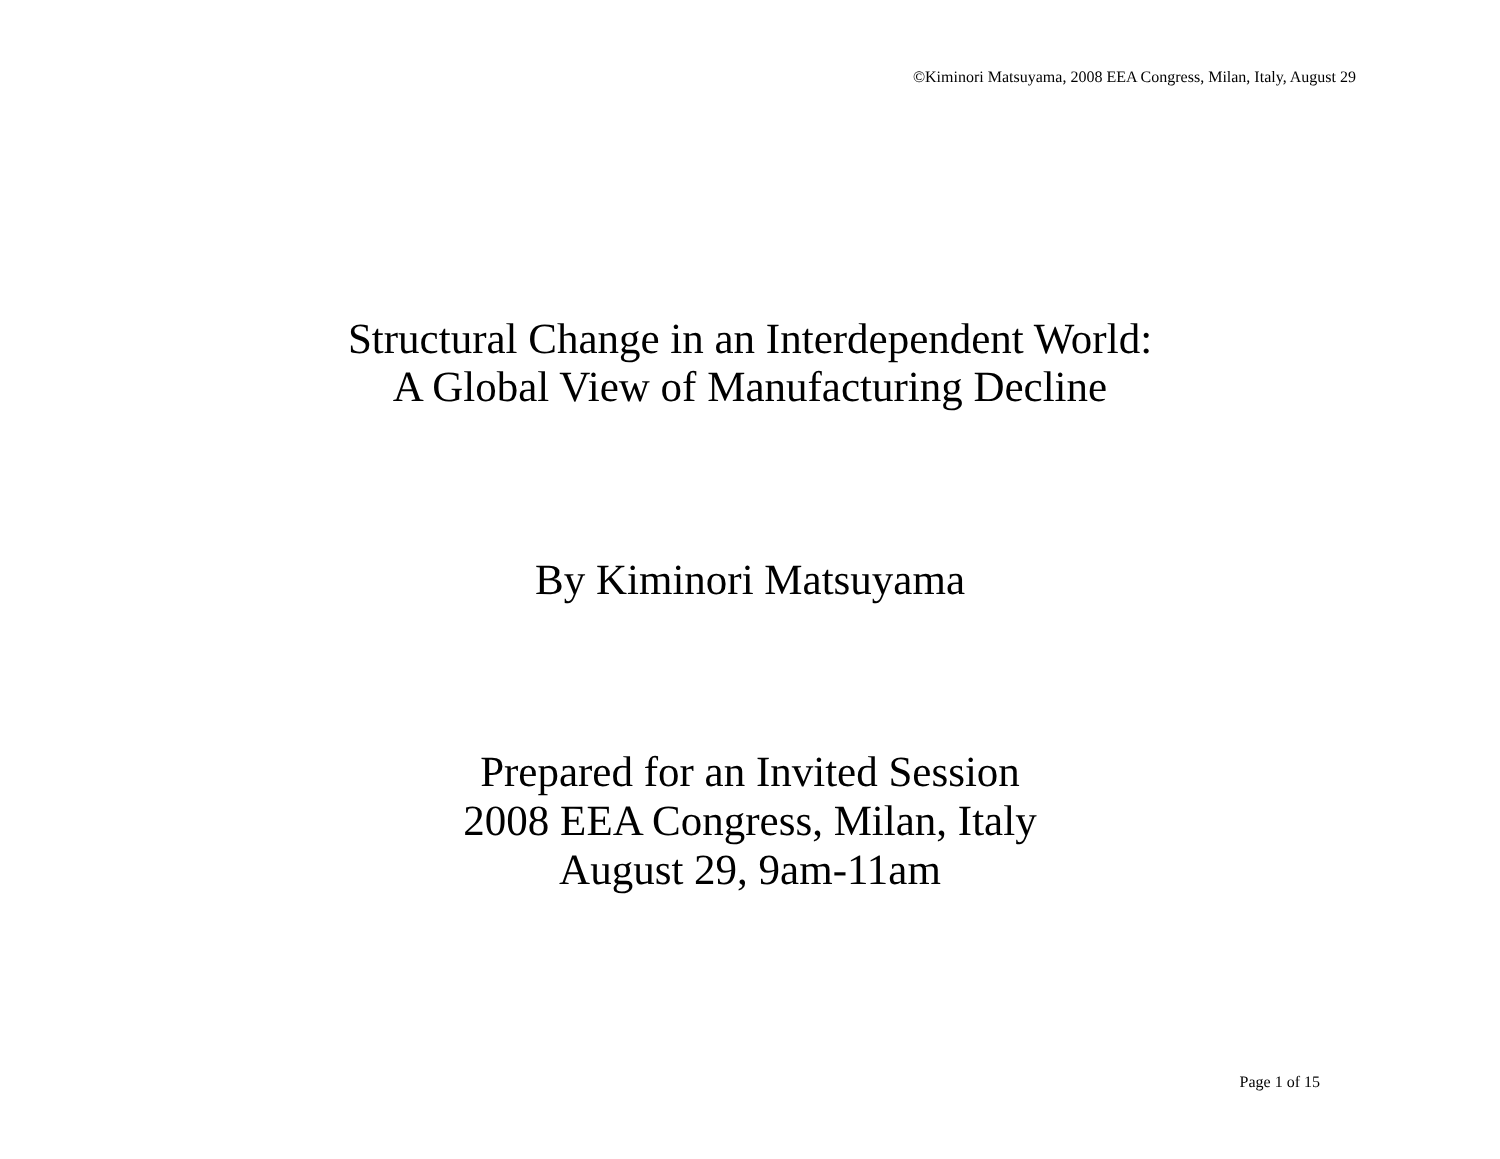©Kiminori Matsuyama, 2008 EEA Congress, Milan, Italy, August 29
Structural Change in an Interdependent World:
A Global View of Manufacturing Decline
By Kiminori Matsuyama
Prepared for an Invited Session
2008 EEA Congress, Milan, Italy
August 29, 9am-11am
Page 1 of 15